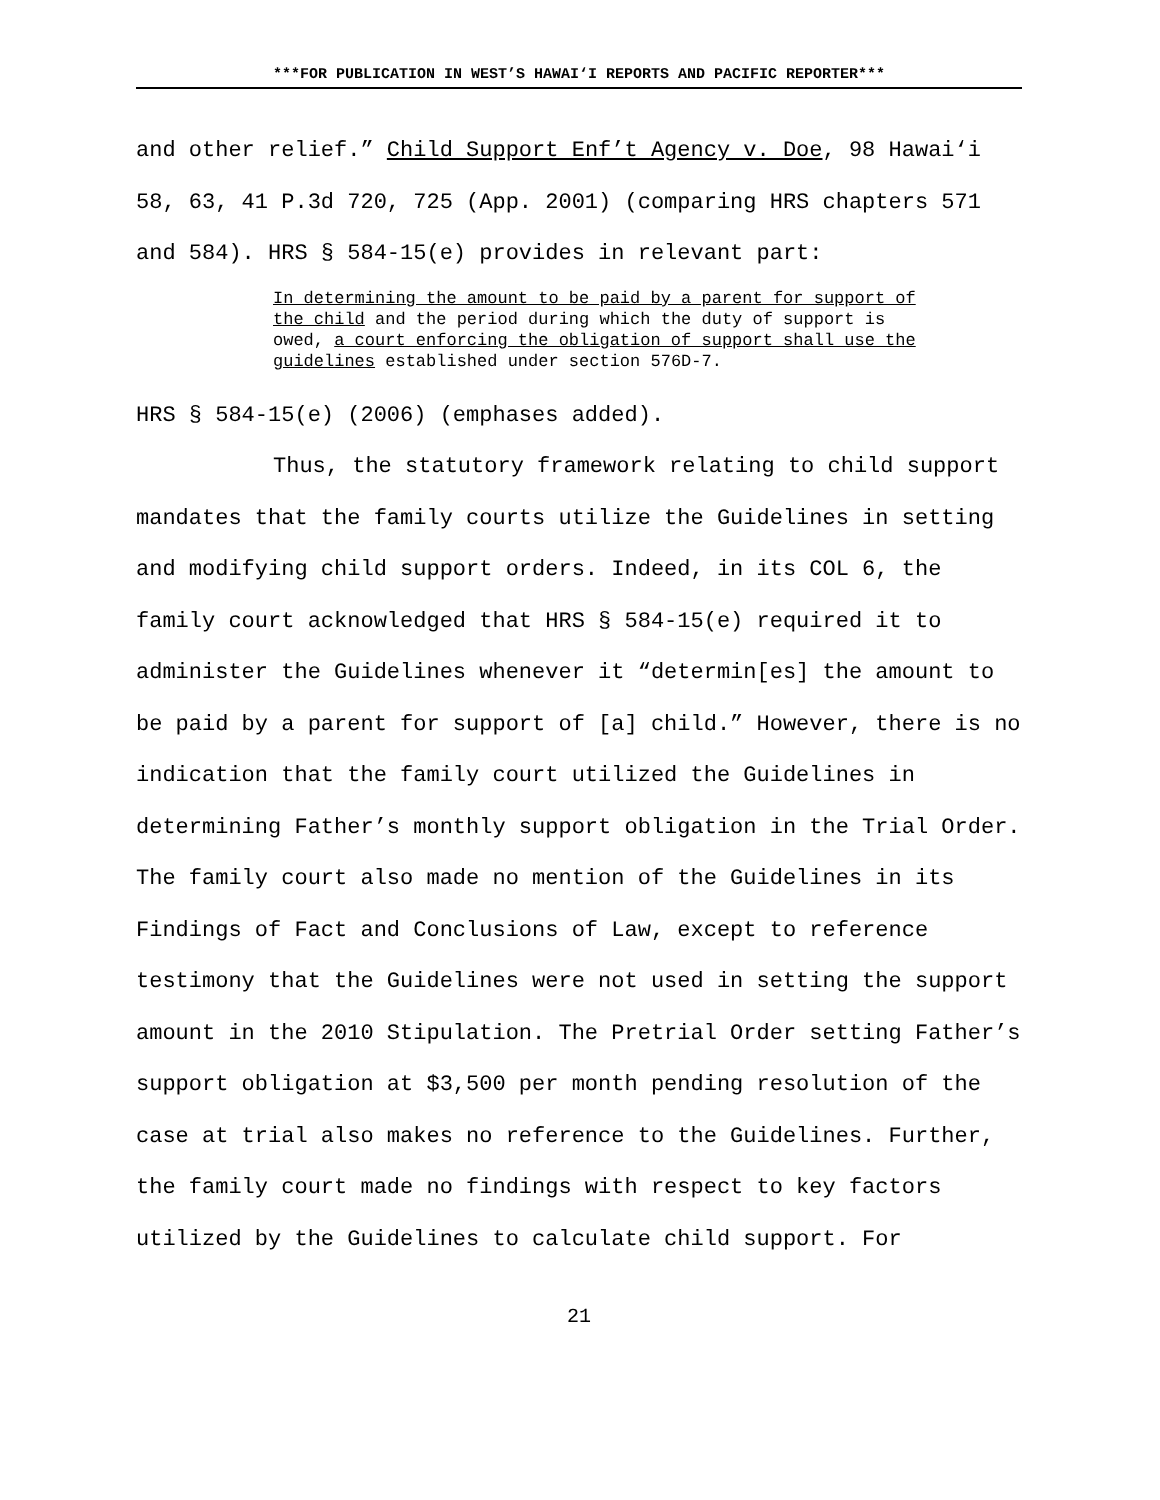***FOR PUBLICATION IN WEST’S HAWAI‘I REPORTS AND PACIFIC REPORTER***
and other relief.” Child Support Enf’t Agency v. Doe, 98 Hawai‘i 58, 63, 41 P.3d 720, 725 (App. 2001) (comparing HRS chapters 571 and 584). HRS § 584-15(e) provides in relevant part:
In determining the amount to be paid by a parent for support of the child and the period during which the duty of support is owed, a court enforcing the obligation of support shall use the guidelines established under section 576D-7.
HRS § 584-15(e) (2006) (emphases added).
Thus, the statutory framework relating to child support mandates that the family courts utilize the Guidelines in setting and modifying child support orders. Indeed, in its COL 6, the family court acknowledged that HRS § 584-15(e) required it to administer the Guidelines whenever it “determin[es] the amount to be paid by a parent for support of [a] child.” However, there is no indication that the family court utilized the Guidelines in determining Father’s monthly support obligation in the Trial Order. The family court also made no mention of the Guidelines in its Findings of Fact and Conclusions of Law, except to reference testimony that the Guidelines were not used in setting the support amount in the 2010 Stipulation. The Pretrial Order setting Father’s support obligation at $3,500 per month pending resolution of the case at trial also makes no reference to the Guidelines. Further, the family court made no findings with respect to key factors utilized by the Guidelines to calculate child support. For
21